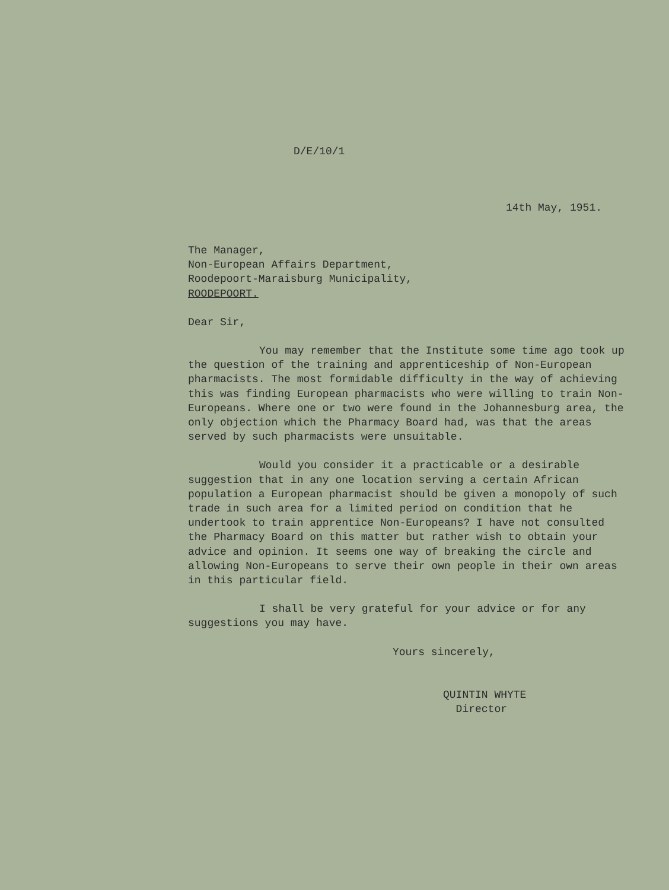D/E/10/1
14th May, 1951.
The Manager,
Non-European Affairs Department,
Roodepoort-Maraisburg Municipality,
ROODEPOORT.
Dear Sir,
You may remember that the Institute some time ago took up the question of the training and apprenticeship of Non-European pharmacists. The most formidable difficulty in the way of achieving this was finding European pharmacists who were willing to train Non-Europeans. Where one or two were found in the Johannesburg area, the only objection which the Pharmacy Board had, was that the areas served by such pharmacists were unsuitable.
Would you consider it a practicable or a desirable suggestion that in any one location serving a certain African population a European pharmacist should be given a monopoly of such trade in such area for a limited period on condition that he undertook to train apprentice Non-Europeans? I have not consulted the Pharmacy Board on this matter but rather wish to obtain your advice and opinion. It seems one way of breaking the circle and allowing Non-Europeans to serve their own people in their own areas in this particular field.
I shall be very grateful for your advice or for any suggestions you may have.
Yours sincerely,
QUINTIN WHYTE
Director